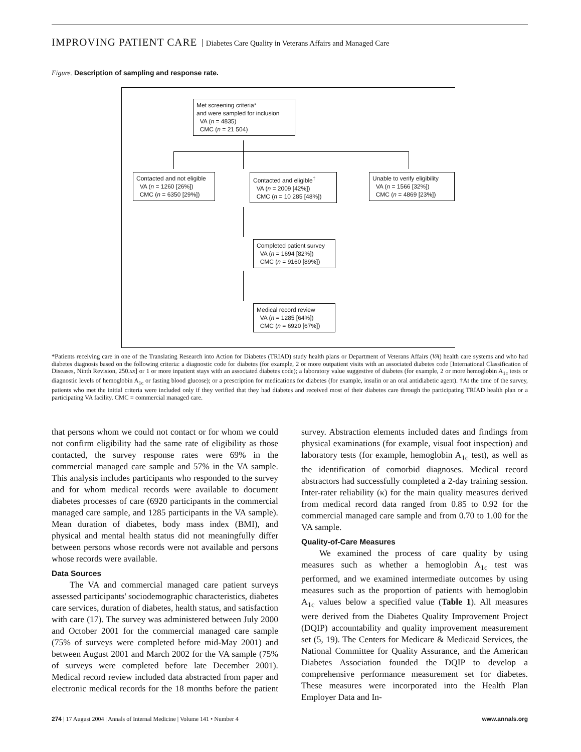IMPROVING PATIENT CARE Diabetes Care Quality in Veterans Affairs and Managed Care
Figure. Description of sampling and response rate.
Met screening criteria*
and were sampled for inclusion
VA (n = 4835)
CMC (n = 21 504)
Contacted and not eligible
VA (n = 1260 [26%])
CMC (n = 6350 [29%])
Contacted and eligible<sup>†</sup>
VA (n = 2009 [42%])
CMC (n = 10 285 [48%])
Unable to verify eligibility
VA (n = 1566 [32%])
CMC (n = 4869 [23%])
Completed patient survey
VA (n = 1694 [82%])
CMC (n = 9160 [89%])
Medical record review
VA (n = 1285 [64%])
CMC (n = 6920 [67%])
*Patients receiving care in one of the Translating Research into Action for Diabetes (TRIAD) study health plans or Department of Veterans Affairs (VA) health care systems and who had diabetes diagnosis based on the following criteria: a diagnostic code for diabetes (for example, 2 or more outpatient visits with an associated diabetes code [International Classification of Diseases, Ninth Revision, 250.xx] or 1 or more inpatient stays with an associated diabetes code); a laboratory value suggestive of diabetes (for example, 2 or more hemoglobin A<sub>1c</sub> tests or diagnostic levels of hemoglobin A<sub>1c</sub> or fasting blood glucose); or a prescription for medications for diabetes (for example, insulin or an oral antidiabetic agent). †At the time of the survey, patients who met the initial criteria were included only if they verified that they had diabetes and received most of their diabetes care through the participating TRIAD health plan or a participating VA facility. CMC = commercial managed care.
that persons whom we could not contact or for whom we could not confirm eligibility had the same rate of eligibility as those contacted, the survey response rates were 69% in the commercial managed care sample and 57% in the VA sample. This analysis includes participants who responded to the survey and for whom medical records were available to document diabetes processes of care (6920 participants in the commercial managed care sample, and 1285 participants in the VA sample). Mean duration of diabetes, body mass index (BMI), and physical and mental health status did not meaningfully differ between persons whose records were not available and persons whose records were available.
Data Sources
The VA and commercial managed care patient surveys assessed participants' sociodemographic characteristics, diabetes care services, duration of diabetes, health status, and satisfaction with care (17). The survey was administered between July 2000 and October 2001 for the commercial managed care sample (75% of surveys were completed before mid-May 2001) and between August 2001 and March 2002 for the VA sample (75% of surveys were completed before late December 2001). Medical record review included data abstracted from paper and electronic medical records for the 18 months before the patient survey. Abstraction elements included dates and findings from physical examinations (for example, visual foot inspection) and laboratory tests (for example, hemoglobin A<sub>1c</sub> test), as well as the identification of comorbid diagnoses. Medical record abstractors had successfully completed a 2-day training session. Inter-rater reliability (κ) for the main quality measures derived from medical record data ranged from 0.85 to 0.92 for the commercial managed care sample and from 0.70 to 1.00 for the VA sample.
Quality-of-Care Measures
We examined the process of care quality by using measures such as whether a hemoglobin A<sub>1c</sub> test was performed, and we examined intermediate outcomes by using measures such as the proportion of patients with hemoglobin A<sub>1c</sub> values below a specified value (Table 1). All measures were derived from the Diabetes Quality Improvement Project (DQIP) accountability and quality improvement measurement set (5, 19). The Centers for Medicare & Medicaid Services, the National Committee for Quality Assurance, and the American Diabetes Association founded the DQIP to develop a comprehensive performance measurement set for diabetes. These measures were incorporated into the Health Plan Employer Data and In-
274 | 17 August 2004 | Annals of Internal Medicine | Volume 141 • Number 4 www.annals.org